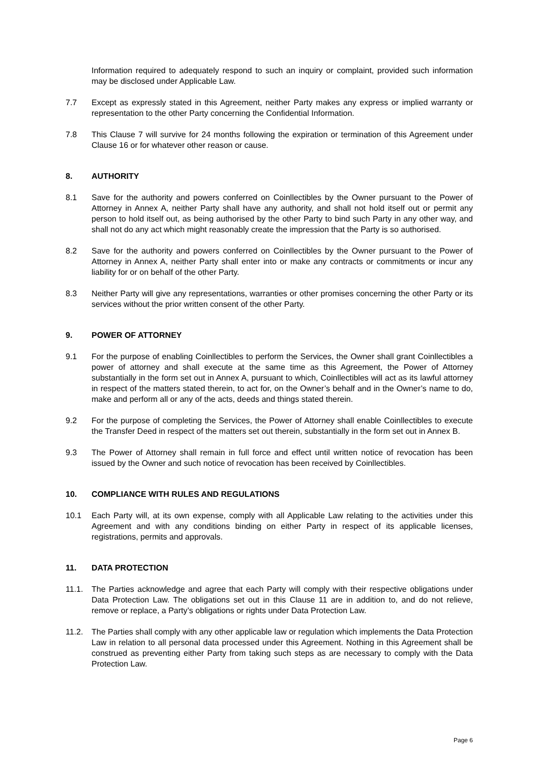Information required to adequately respond to such an inquiry or complaint, provided such information may be disclosed under Applicable Law.
7.7 Except as expressly stated in this Agreement, neither Party makes any express or implied warranty or representation to the other Party concerning the Confidential Information.
7.8 This Clause 7 will survive for 24 months following the expiration or termination of this Agreement under Clause 16 or for whatever other reason or cause.
8. AUTHORITY
8.1 Save for the authority and powers conferred on Coinllectibles by the Owner pursuant to the Power of Attorney in Annex A, neither Party shall have any authority, and shall not hold itself out or permit any person to hold itself out, as being authorised by the other Party to bind such Party in any other way, and shall not do any act which might reasonably create the impression that the Party is so authorised.
8.2 Save for the authority and powers conferred on Coinllectibles by the Owner pursuant to the Power of Attorney in Annex A, neither Party shall enter into or make any contracts or commitments or incur any liability for or on behalf of the other Party.
8.3 Neither Party will give any representations, warranties or other promises concerning the other Party or its services without the prior written consent of the other Party.
9. POWER OF ATTORNEY
9.1 For the purpose of enabling Coinllectibles to perform the Services, the Owner shall grant Coinllectibles a power of attorney and shall execute at the same time as this Agreement, the Power of Attorney substantially in the form set out in Annex A, pursuant to which, Coinllectibles will act as its lawful attorney in respect of the matters stated therein, to act for, on the Owner’s behalf and in the Owner’s name to do, make and perform all or any of the acts, deeds and things stated therein.
9.2 For the purpose of completing the Services, the Power of Attorney shall enable Coinllectibles to execute the Transfer Deed in respect of the matters set out therein, substantially in the form set out in Annex B.
9.3 The Power of Attorney shall remain in full force and effect until written notice of revocation has been issued by the Owner and such notice of revocation has been received by Coinllectibles.
10. COMPLIANCE WITH RULES AND REGULATIONS
10.1 Each Party will, at its own expense, comply with all Applicable Law relating to the activities under this Agreement and with any conditions binding on either Party in respect of its applicable licenses, registrations, permits and approvals.
11. DATA PROTECTION
11.1. The Parties acknowledge and agree that each Party will comply with their respective obligations under Data Protection Law. The obligations set out in this Clause 11 are in addition to, and do not relieve, remove or replace, a Party’s obligations or rights under Data Protection Law.
11.2. The Parties shall comply with any other applicable law or regulation which implements the Data Protection Law in relation to all personal data processed under this Agreement. Nothing in this Agreement shall be construed as preventing either Party from taking such steps as are necessary to comply with the Data Protection Law.
Page 6